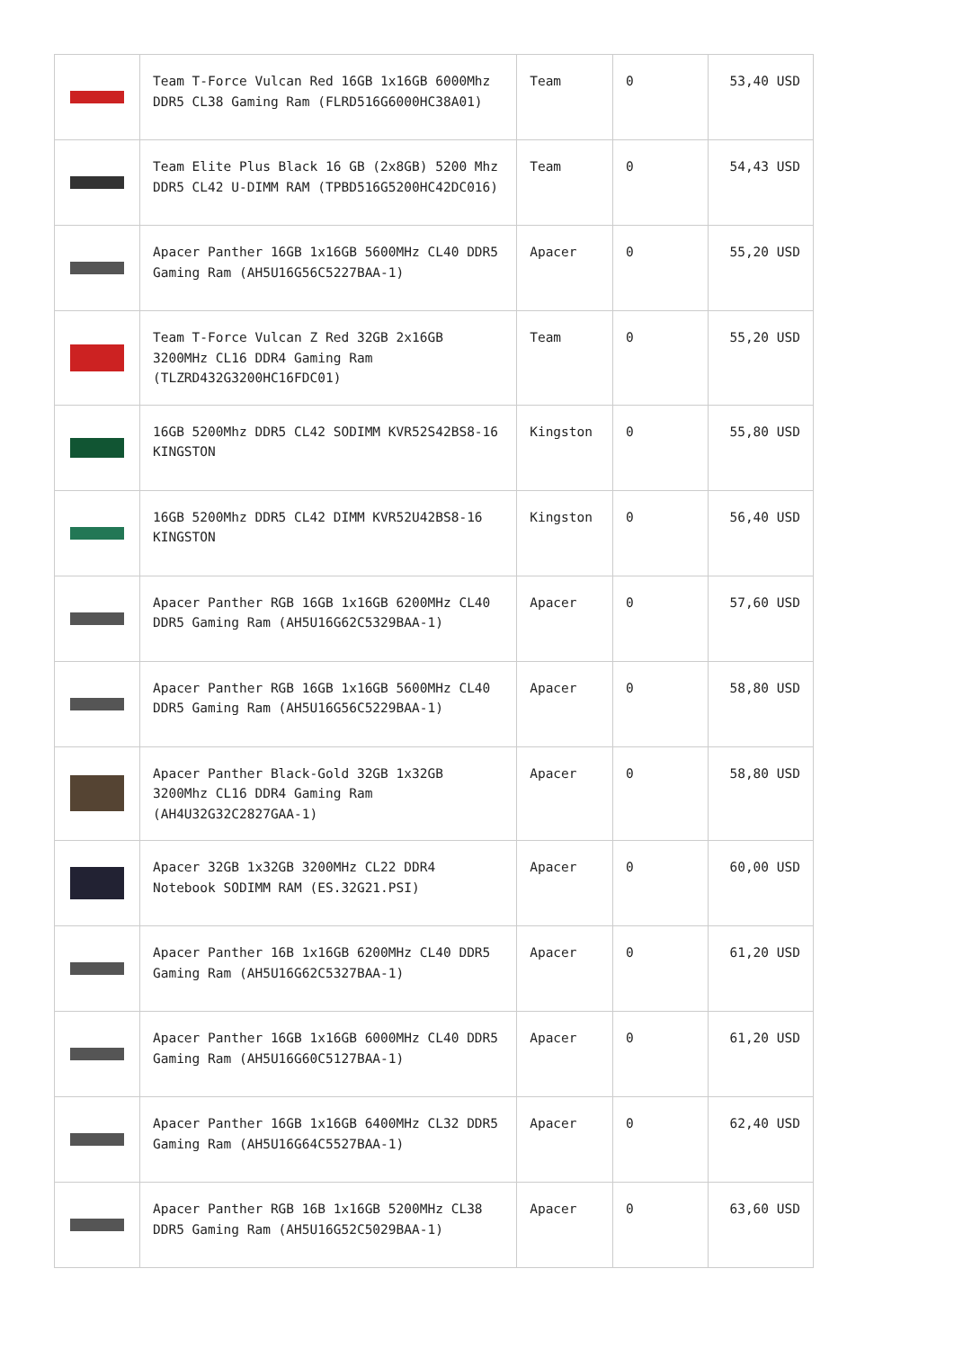| | Team T-Force Vulcan Red 16GB 1x16GB 6000Mhz DDR5 CL38 Gaming Ram (FLRD516G6000HC38A01) | Team | 0 | 53,40 USD |
| | Team Elite Plus Black 16 GB (2x8GB) 5200 Mhz DDR5 CL42 U-DIMM RAM (TPBD516G5200HC42DC016) | Team | 0 | 54,43 USD |
| | Apacer Panther 16GB 1x16GB 5600MHz CL40 DDR5 Gaming Ram (AH5U16G56C5227BAA-1) | Apacer | 0 | 55,20 USD |
| | Team T-Force Vulcan Z Red 32GB 2x16GB 3200MHz CL16 DDR4 Gaming Ram (TLZRD432G3200HC16FDC01) | Team | 0 | 55,20 USD |
| | 16GB 5200Mhz DDR5 CL42 SODIMM KVR52S42BS8-16 KINGSTON | Kingston | 0 | 55,80 USD |
| | 16GB 5200Mhz DDR5 CL42 DIMM KVR52U42BS8-16 KINGSTON | Kingston | 0 | 56,40 USD |
| | Apacer Panther RGB 16GB 1x16GB 6200MHz CL40 DDR5 Gaming Ram (AH5U16G62C5329BAA-1) | Apacer | 0 | 57,60 USD |
| | Apacer Panther RGB 16GB 1x16GB 5600MHz CL40 DDR5 Gaming Ram (AH5U16G56C5229BAA-1) | Apacer | 0 | 58,80 USD |
| | Apacer Panther Black-Gold 32GB 1x32GB 3200Mhz CL16 DDR4 Gaming Ram (AH4U32G32C2827GAA-1) | Apacer | 0 | 58,80 USD |
| | Apacer 32GB 1x32GB 3200MHz CL22 DDR4 Notebook SODIMM RAM (ES.32G21.PSI) | Apacer | 0 | 60,00 USD |
| | Apacer Panther 16B 1x16GB 6200MHz CL40 DDR5 Gaming Ram (AH5U16G62C5327BAA-1) | Apacer | 0 | 61,20 USD |
| | Apacer Panther 16GB 1x16GB 6000MHz CL40 DDR5 Gaming Ram (AH5U16G60C5127BAA-1) | Apacer | 0 | 61,20 USD |
| | Apacer Panther 16GB 1x16GB 6400MHz CL32 DDR5 Gaming Ram (AH5U16G64C5527BAA-1) | Apacer | 0 | 62,40 USD |
| | Apacer Panther RGB 16B 1x16GB 5200MHz CL38 DDR5 Gaming Ram (AH5U16G52C5029BAA-1) | Apacer | 0 | 63,60 USD |